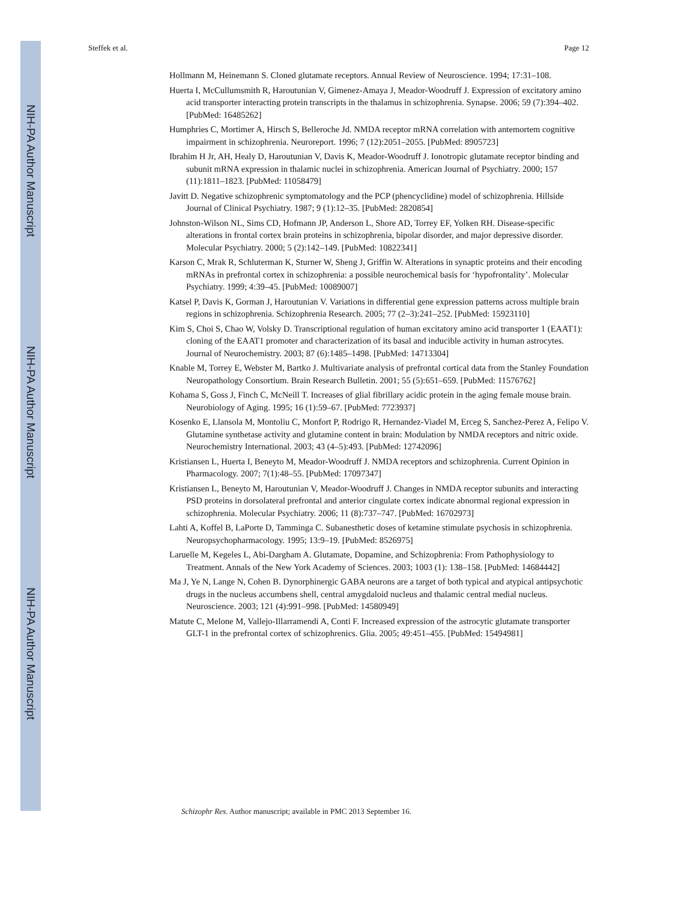NIH-PA Author Manuscript
NIH-PA Author Manuscript
NIH-PA Author Manuscript
Steffek et al. Page 12
Hollmann M, Heinemann S. Cloned glutamate receptors. Annual Review of Neuroscience. 1994; 17:31–108.
Huerta I, McCullumsmith R, Haroutunian V, Gimenez-Amaya J, Meador-Woodruff J. Expression of excitatory amino acid transporter interacting protein transcripts in the thalamus in schizophrenia. Synapse. 2006; 59 (7):394–402. [PubMed: 16485262]
Humphries C, Mortimer A, Hirsch S, Belleroche Jd. NMDA receptor mRNA correlation with antemortem cognitive impairment in schizophrenia. Neuroreport. 1996; 7 (12):2051–2055. [PubMed: 8905723]
Ibrahim H Jr, AH, Healy D, Haroutunian V, Davis K, Meador-Woodruff J. Ionotropic glutamate receptor binding and subunit mRNA expression in thalamic nuclei in schizophrenia. American Journal of Psychiatry. 2000; 157 (11):1811–1823. [PubMed: 11058479]
Javitt D. Negative schizophrenic symptomatology and the PCP (phencyclidine) model of schizophrenia. Hillside Journal of Clinical Psychiatry. 1987; 9 (1):12–35. [PubMed: 2820854]
Johnston-Wilson NL, Sims CD, Hofmann JP, Anderson L, Shore AD, Torrey EF, Yolken RH. Disease-specific alterations in frontal cortex brain proteins in schizophrenia, bipolar disorder, and major depressive disorder. Molecular Psychiatry. 2000; 5 (2):142–149. [PubMed: 10822341]
Karson C, Mrak R, Schluterman K, Sturner W, Sheng J, Griffin W. Alterations in synaptic proteins and their encoding mRNAs in prefrontal cortex in schizophrenia: a possible neurochemical basis for ‘hypofrontality’. Molecular Psychiatry. 1999; 4:39–45. [PubMed: 10089007]
Katsel P, Davis K, Gorman J, Haroutunian V. Variations in differential gene expression patterns across multiple brain regions in schizophrenia. Schizophrenia Research. 2005; 77 (2–3):241–252. [PubMed: 15923110]
Kim S, Choi S, Chao W, Volsky D. Transcriptional regulation of human excitatory amino acid transporter 1 (EAAT1): cloning of the EAAT1 promoter and characterization of its basal and inducible activity in human astrocytes. Journal of Neurochemistry. 2003; 87 (6):1485–1498. [PubMed: 14713304]
Knable M, Torrey E, Webster M, Bartko J. Multivariate analysis of prefrontal cortical data from the Stanley Foundation Neuropathology Consortium. Brain Research Bulletin. 2001; 55 (5):651–659. [PubMed: 11576762]
Kohama S, Goss J, Finch C, McNeill T. Increases of glial fibrillary acidic protein in the aging female mouse brain. Neurobiology of Aging. 1995; 16 (1):59–67. [PubMed: 7723937]
Kosenko E, Llansola M, Montoliu C, Monfort P, Rodrigo R, Hernandez-Viadel M, Erceg S, Sanchez-Perez A, Felipo V. Glutamine synthetase activity and glutamine content in brain: Modulation by NMDA receptors and nitric oxide. Neurochemistry International. 2003; 43 (4–5):493. [PubMed: 12742096]
Kristiansen L, Huerta I, Beneyto M, Meador-Woodruff J. NMDA receptors and schizophrenia. Current Opinion in Pharmacology. 2007; 7(1):48–55. [PubMed: 17097347]
Kristiansen L, Beneyto M, Haroutunian V, Meador-Woodruff J. Changes in NMDA receptor subunits and interacting PSD proteins in dorsolateral prefrontal and anterior cingulate cortex indicate abnormal regional expression in schizophrenia. Molecular Psychiatry. 2006; 11 (8):737–747. [PubMed: 16702973]
Lahti A, Koffel B, LaPorte D, Tamminga C. Subanesthetic doses of ketamine stimulate psychosis in schizophrenia. Neuropsychopharmacology. 1995; 13:9–19. [PubMed: 8526975]
Laruelle M, Kegeles L, Abi-Dargham A. Glutamate, Dopamine, and Schizophrenia: From Pathophysiology to Treatment. Annals of the New York Academy of Sciences. 2003; 1003 (1): 138–158. [PubMed: 14684442]
Ma J, Ye N, Lange N, Cohen B. Dynorphinergic GABA neurons are a target of both typical and atypical antipsychotic drugs in the nucleus accumbens shell, central amygdaloid nucleus and thalamic central medial nucleus. Neuroscience. 2003; 121 (4):991–998. [PubMed: 14580949]
Matute C, Melone M, Vallejo-Illarramendi A, Conti F. Increased expression of the astrocytic glutamate transporter GLT-1 in the prefrontal cortex of schizophrenics. Glia. 2005; 49:451–455. [PubMed: 15494981]
Schizophr Res. Author manuscript; available in PMC 2013 September 16.